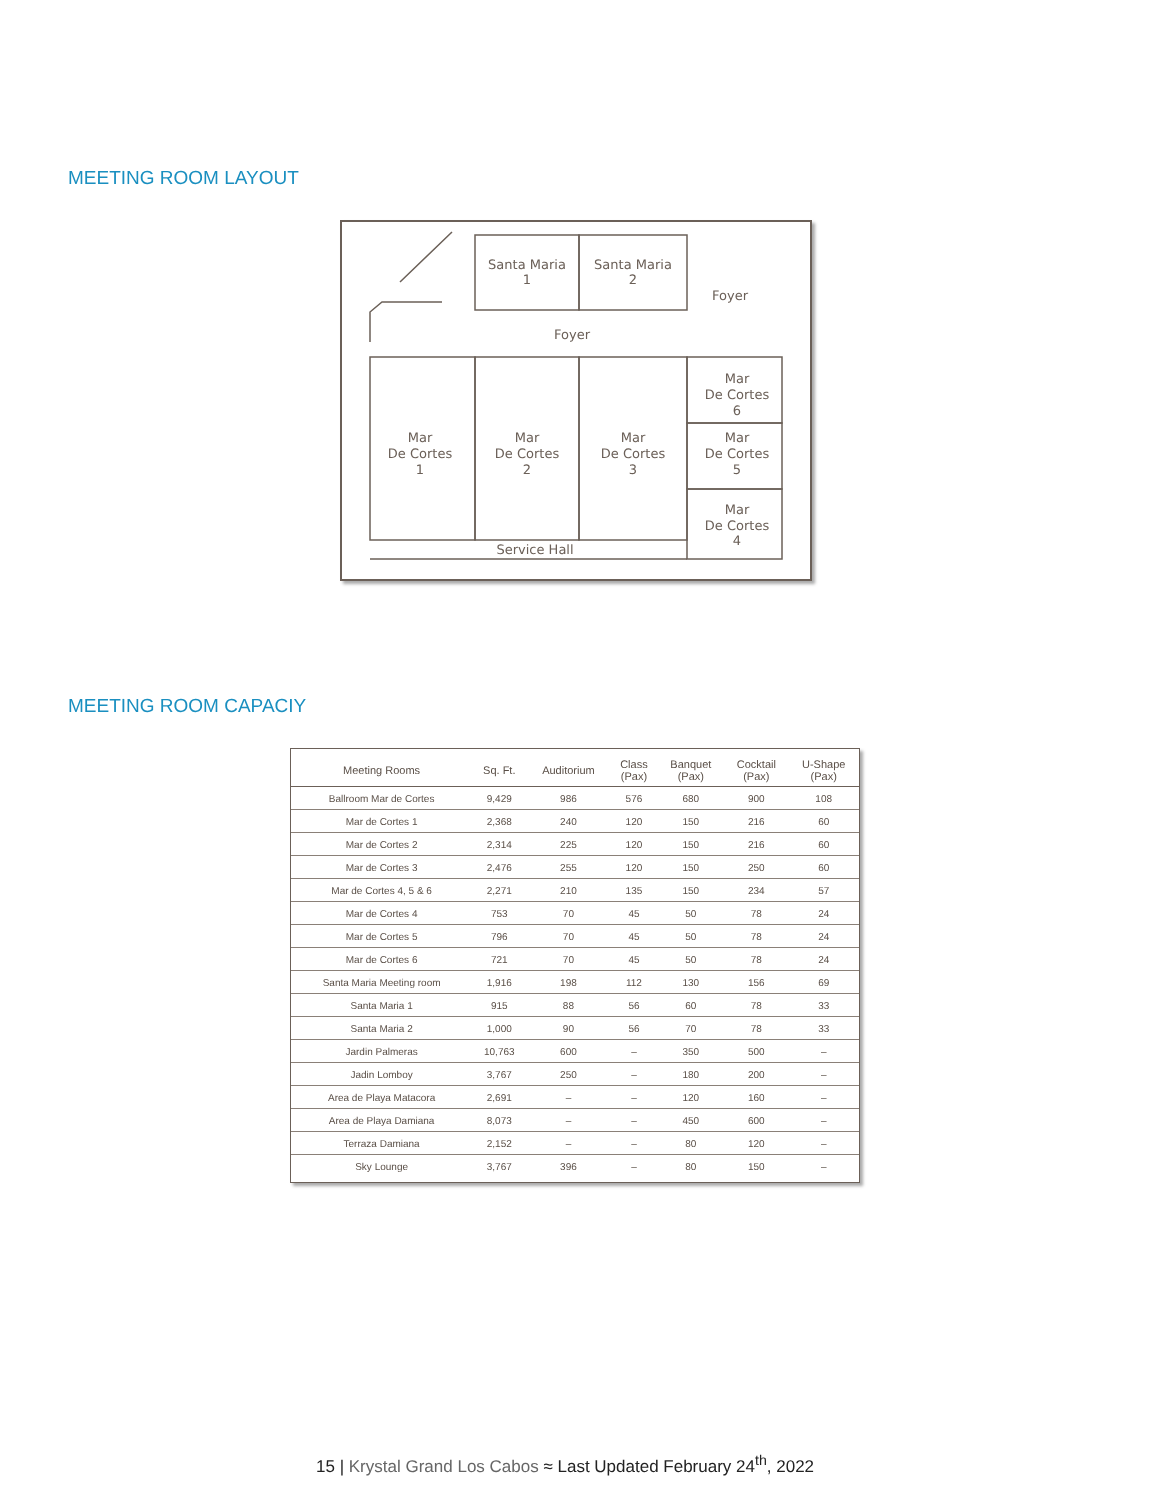MEETING ROOM LAYOUT
Santa Maria
1
Santa Maria
2
Foyer
Foyer
Mar
De Cortes
6
Mar
De Cortes
5
Mar
De Cortes
4
Mar
De Cortes
1
Mar
De Cortes
2
Mar
De Cortes
3
Service Hall
MEETING ROOM CAPACIY
| Meeting Rooms | Sq. Ft. | Auditorium | Class (Pax) | Banquet (Pax) | Cocktail (Pax) | U-Shape (Pax) |
| --- | --- | --- | --- | --- | --- | --- |
| Ballroom Mar de Cortes | 9,429 | 986 | 576 | 680 | 900 | 108 |
| Mar de Cortes 1 | 2,368 | 240 | 120 | 150 | 216 | 60 |
| Mar de Cortes 2 | 2,314 | 225 | 120 | 150 | 216 | 60 |
| Mar de Cortes 3 | 2,476 | 255 | 120 | 150 | 250 | 60 |
| Mar de Cortes 4, 5 & 6 | 2,271 | 210 | 135 | 150 | 234 | 57 |
| Mar de Cortes 4 | 753 | 70 | 45 | 50 | 78 | 24 |
| Mar de Cortes 5 | 796 | 70 | 45 | 50 | 78 | 24 |
| Mar de Cortes 6 | 721 | 70 | 45 | 50 | 78 | 24 |
| Santa Maria Meeting room | 1,916 | 198 | 112 | 130 | 156 | 69 |
| Santa Maria 1 | 915 | 88 | 56 | 60 | 78 | 33 |
| Santa Maria 2 | 1,000 | 90 | 56 | 70 | 78 | 33 |
| Jardin Palmeras | 10,763 | 600 | – | 350 | 500 | – |
| Jadin Lomboy | 3,767 | 250 | – | 180 | 200 | – |
| Area de Playa Matacora | 2,691 | – | – | 120 | 160 | – |
| Area de Playa Damiana | 8,073 | – | – | 450 | 600 | – |
| Terraza Damiana | 2,152 | – | – | 80 | 120 | – |
| Sky Lounge | 3,767 | 396 | – | 80 | 150 | – |
15 | Krystal Grand Los Cabos ≈ Last Updated February 24<sup>th</sup>, 2022